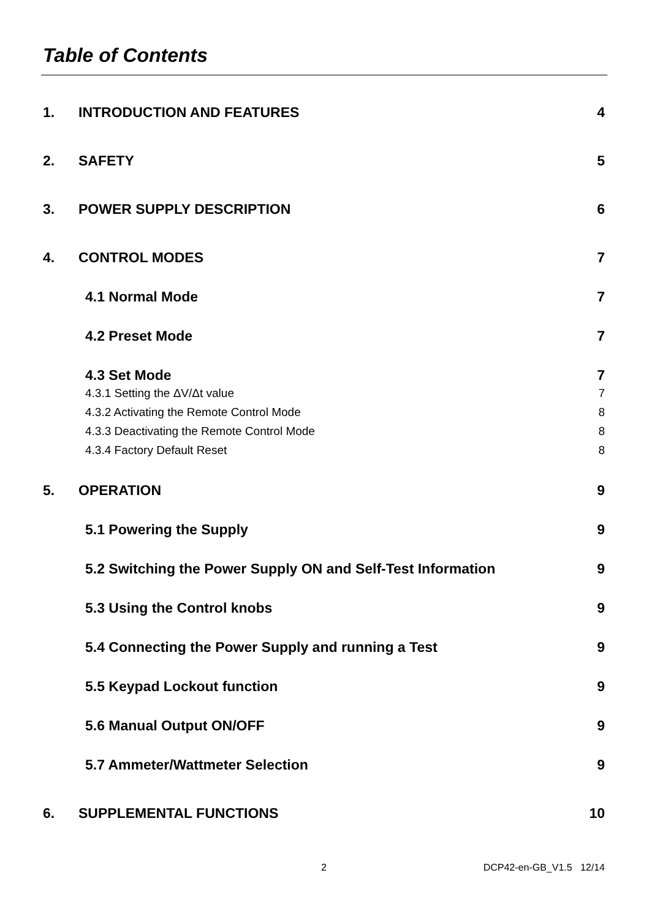Table of Contents
1. INTRODUCTION AND FEATURES 4
2. SAFETY 5
3. POWER SUPPLY DESCRIPTION 6
4. CONTROL MODES 7
4.1 Normal Mode 7
4.2 Preset Mode 7
4.3 Set Mode 7
4.3.1 Setting the ΔV/Δt value 7
4.3.2 Activating the Remote Control Mode 8
4.3.3 Deactivating the Remote Control Mode 8
4.3.4 Factory Default Reset 8
5. OPERATION 9
5.1 Powering the Supply 9
5.2 Switching the Power Supply ON and Self-Test Information 9
5.3 Using the Control knobs 9
5.4 Connecting the Power Supply and running a Test 9
5.5 Keypad Lockout function 9
5.6 Manual Output ON/OFF 9
5.7 Ammeter/Wattmeter Selection 9
6. SUPPLEMENTAL FUNCTIONS 10
2 DCP42-en-GB_V1.5 12/14